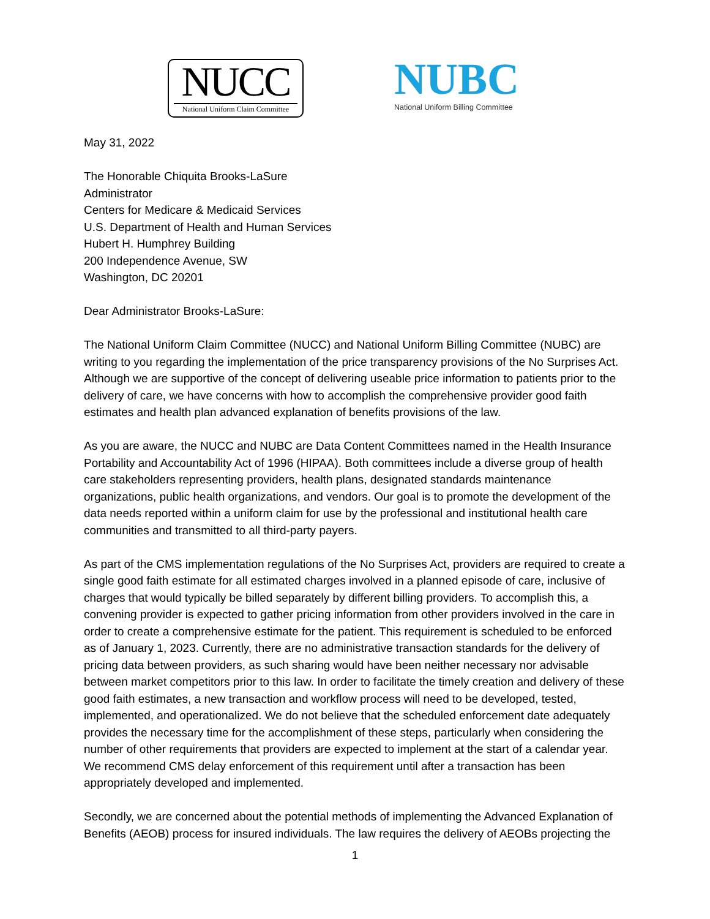NUCC
National Uniform Claim Committee
NUBC
National Uniform Billing Committee
May 31, 2022
The Honorable Chiquita Brooks-LaSure
Administrator
Centers for Medicare & Medicaid Services
U.S. Department of Health and Human Services
Hubert H. Humphrey Building
200 Independence Avenue, SW
Washington, DC 20201
Dear Administrator Brooks-LaSure:
The National Uniform Claim Committee (NUCC) and National Uniform Billing Committee (NUBC) are writing to you regarding the implementation of the price transparency provisions of the No Surprises Act. Although we are supportive of the concept of delivering useable price information to patients prior to the delivery of care, we have concerns with how to accomplish the comprehensive provider good faith estimates and health plan advanced explanation of benefits provisions of the law.
As you are aware, the NUCC and NUBC are Data Content Committees named in the Health Insurance Portability and Accountability Act of 1996 (HIPAA). Both committees include a diverse group of health care stakeholders representing providers, health plans, designated standards maintenance organizations, public health organizations, and vendors. Our goal is to promote the development of the data needs reported within a uniform claim for use by the professional and institutional health care communities and transmitted to all third-party payers.
As part of the CMS implementation regulations of the No Surprises Act, providers are required to create a single good faith estimate for all estimated charges involved in a planned episode of care, inclusive of charges that would typically be billed separately by different billing providers. To accomplish this, a convening provider is expected to gather pricing information from other providers involved in the care in order to create a comprehensive estimate for the patient. This requirement is scheduled to be enforced as of January 1, 2023. Currently, there are no administrative transaction standards for the delivery of pricing data between providers, as such sharing would have been neither necessary nor advisable between market competitors prior to this law. In order to facilitate the timely creation and delivery of these good faith estimates, a new transaction and workflow process will need to be developed, tested, implemented, and operationalized. We do not believe that the scheduled enforcement date adequately provides the necessary time for the accomplishment of these steps, particularly when considering the number of other requirements that providers are expected to implement at the start of a calendar year. We recommend CMS delay enforcement of this requirement until after a transaction has been appropriately developed and implemented.
Secondly, we are concerned about the potential methods of implementing the Advanced Explanation of Benefits (AEOB) process for insured individuals. The law requires the delivery of AEOBs projecting the
1